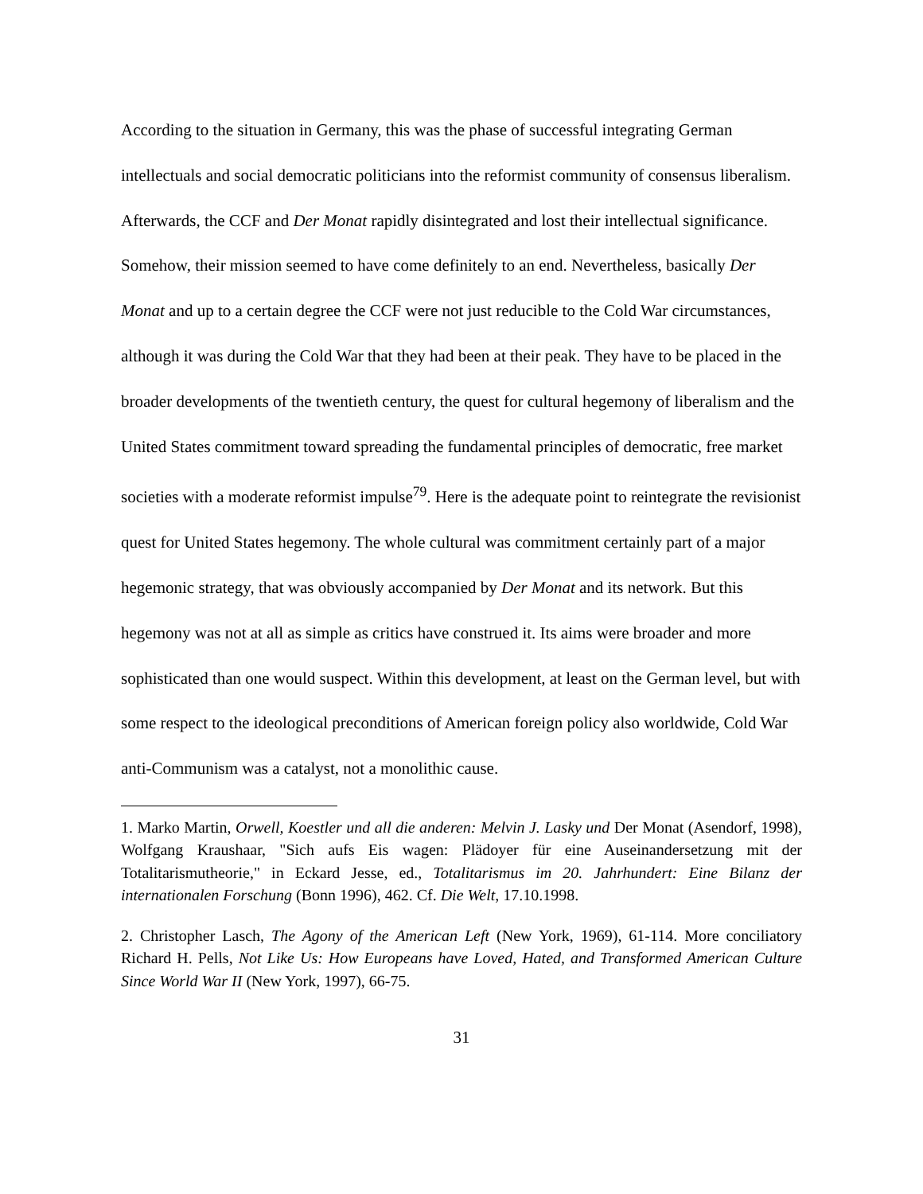According to the situation in Germany, this was the phase of successful integrating German intellectuals and social democratic politicians into the reformist community of consensus liberalism. Afterwards, the CCF and Der Monat rapidly disintegrated and lost their intellectual significance. Somehow, their mission seemed to have come definitely to an end. Nevertheless, basically Der Monat and up to a certain degree the CCF were not just reducible to the Cold War circumstances, although it was during the Cold War that they had been at their peak. They have to be placed in the broader developments of the twentieth century, the quest for cultural hegemony of liberalism and the United States commitment toward spreading the fundamental principles of democratic, free market societies with a moderate reformist impulse<sup>79</sup>. Here is the adequate point to reintegrate the revisionist quest for United States hegemony. The whole cultural was commitment certainly part of a major hegemonic strategy, that was obviously accompanied by Der Monat and its network. But this hegemony was not at all as simple as critics have construed it. Its aims were broader and more sophisticated than one would suspect. Within this development, at least on the German level, but with some respect to the ideological preconditions of American foreign policy also worldwide, Cold War anti-Communism was a catalyst, not a monolithic cause.
1. Marko Martin, Orwell, Koestler und all die anderen: Melvin J. Lasky und Der Monat (Asendorf, 1998), Wolfgang Kraushaar, "Sich aufs Eis wagen: Plädoyer für eine Auseinandersetzung mit der Totalitarismutheorie," in Eckard Jesse, ed., Totalitarismus im 20. Jahrhundert: Eine Bilanz der internationalen Forschung (Bonn 1996), 462. Cf. Die Welt, 17.10.1998.
2. Christopher Lasch, The Agony of the American Left (New York, 1969), 61-114. More conciliatory Richard H. Pells, Not Like Us: How Europeans have Loved, Hated, and Transformed American Culture Since World War II (New York, 1997), 66-75.
31